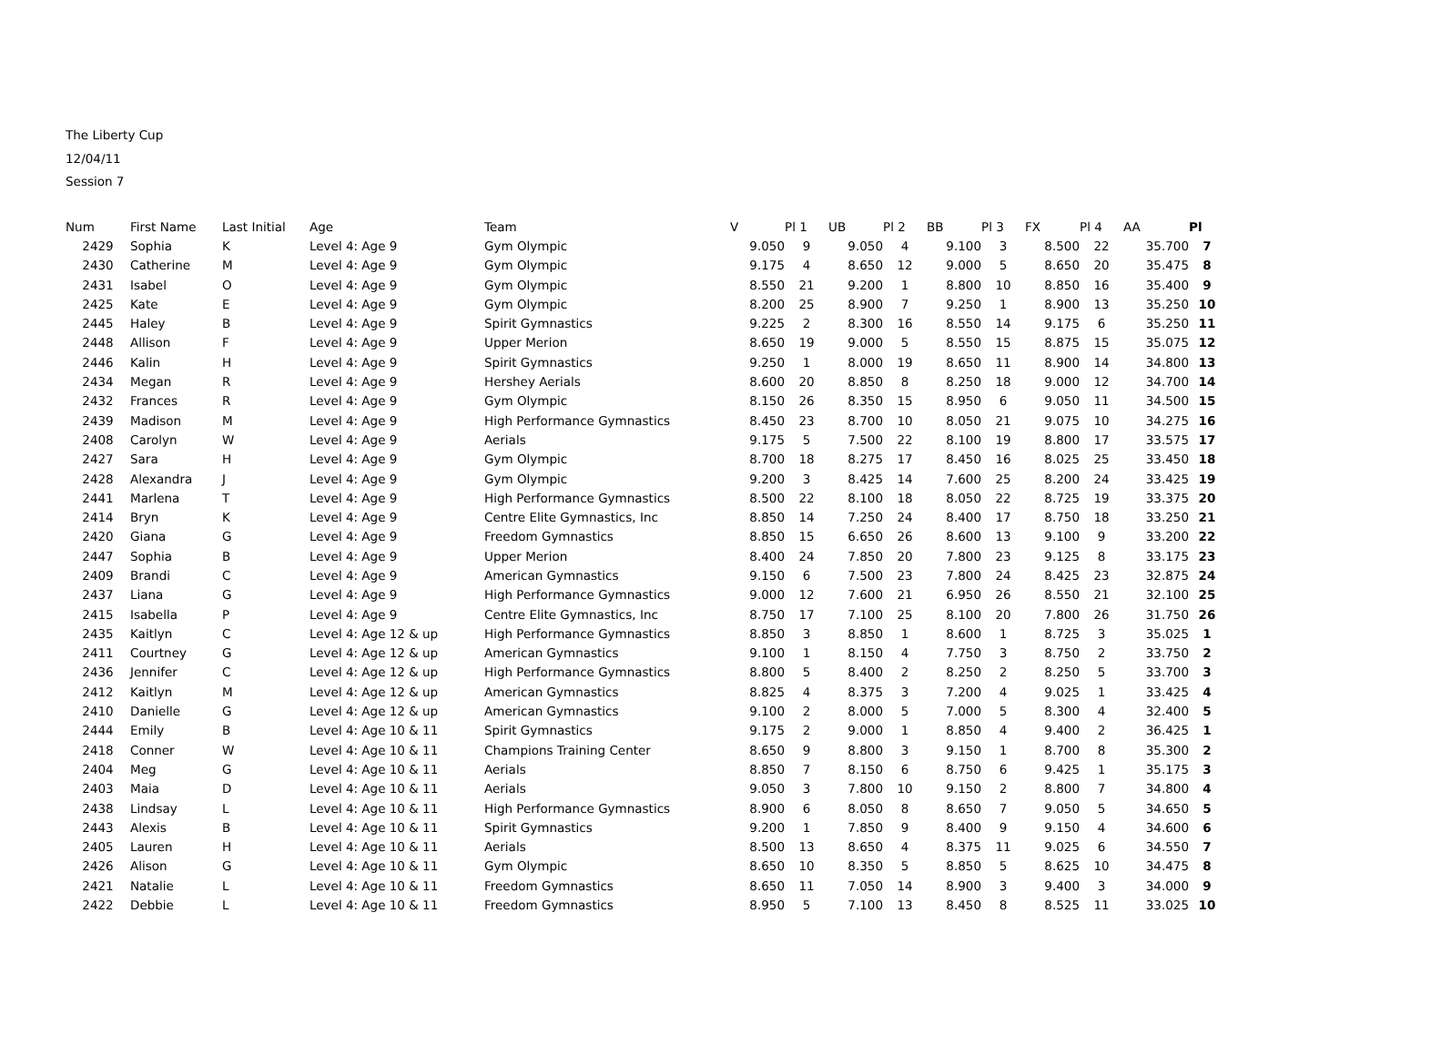The Liberty Cup
12/04/11
Session 7
| Num | First Name | Last Initial | Age | Team | V | Pl 1 | UB | Pl 2 | BB | Pl 3 | FX | Pl 4 | AA | Pl |
| --- | --- | --- | --- | --- | --- | --- | --- | --- | --- | --- | --- | --- | --- | --- |
| 2429 | Sophia | K | Level 4: Age 9 | Gym Olympic | 9.050 | 9 | 9.050 | 4 | 9.100 | 3 | 8.500 | 22 | 35.700 | 7 |
| 2430 | Catherine | M | Level 4: Age 9 | Gym Olympic | 9.175 | 4 | 8.650 | 12 | 9.000 | 5 | 8.650 | 20 | 35.475 | 8 |
| 2431 | Isabel | O | Level 4: Age 9 | Gym Olympic | 8.550 | 21 | 9.200 | 1 | 8.800 | 10 | 8.850 | 16 | 35.400 | 9 |
| 2425 | Kate | E | Level 4: Age 9 | Gym Olympic | 8.200 | 25 | 8.900 | 7 | 9.250 | 1 | 8.900 | 13 | 35.250 | 10 |
| 2445 | Haley | B | Level 4: Age 9 | Spirit Gymnastics | 9.225 | 2 | 8.300 | 16 | 8.550 | 14 | 9.175 | 6 | 35.250 | 11 |
| 2448 | Allison | F | Level 4: Age 9 | Upper Merion | 8.650 | 19 | 9.000 | 5 | 8.550 | 15 | 8.875 | 15 | 35.075 | 12 |
| 2446 | Kalin | H | Level 4: Age 9 | Spirit Gymnastics | 9.250 | 1 | 8.000 | 19 | 8.650 | 11 | 8.900 | 14 | 34.800 | 13 |
| 2434 | Megan | R | Level 4: Age 9 | Hershey Aerials | 8.600 | 20 | 8.850 | 8 | 8.250 | 18 | 9.000 | 12 | 34.700 | 14 |
| 2432 | Frances | R | Level 4: Age 9 | Gym Olympic | 8.150 | 26 | 8.350 | 15 | 8.950 | 6 | 9.050 | 11 | 34.500 | 15 |
| 2439 | Madison | M | Level 4: Age 9 | High Performance Gymnastics | 8.450 | 23 | 8.700 | 10 | 8.050 | 21 | 9.075 | 10 | 34.275 | 16 |
| 2408 | Carolyn | W | Level 4: Age 9 | Aerials | 9.175 | 5 | 7.500 | 22 | 8.100 | 19 | 8.800 | 17 | 33.575 | 17 |
| 2427 | Sara | H | Level 4: Age 9 | Gym Olympic | 8.700 | 18 | 8.275 | 17 | 8.450 | 16 | 8.025 | 25 | 33.450 | 18 |
| 2428 | Alexandra | J | Level 4: Age 9 | Gym Olympic | 9.200 | 3 | 8.425 | 14 | 7.600 | 25 | 8.200 | 24 | 33.425 | 19 |
| 2441 | Marlena | T | Level 4: Age 9 | High Performance Gymnastics | 8.500 | 22 | 8.100 | 18 | 8.050 | 22 | 8.725 | 19 | 33.375 | 20 |
| 2414 | Bryn | K | Level 4: Age 9 | Centre Elite Gymnastics, Inc | 8.850 | 14 | 7.250 | 24 | 8.400 | 17 | 8.750 | 18 | 33.250 | 21 |
| 2420 | Giana | G | Level 4: Age 9 | Freedom Gymnastics | 8.850 | 15 | 6.650 | 26 | 8.600 | 13 | 9.100 | 9 | 33.200 | 22 |
| 2447 | Sophia | B | Level 4: Age 9 | Upper Merion | 8.400 | 24 | 7.850 | 20 | 7.800 | 23 | 9.125 | 8 | 33.175 | 23 |
| 2409 | Brandi | C | Level 4: Age 9 | American Gymnastics | 9.150 | 6 | 7.500 | 23 | 7.800 | 24 | 8.425 | 23 | 32.875 | 24 |
| 2437 | Liana | G | Level 4: Age 9 | High Performance Gymnastics | 9.000 | 12 | 7.600 | 21 | 6.950 | 26 | 8.550 | 21 | 32.100 | 25 |
| 2415 | Isabella | P | Level 4: Age 9 | Centre Elite Gymnastics, Inc | 8.750 | 17 | 7.100 | 25 | 8.100 | 20 | 7.800 | 26 | 31.750 | 26 |
| 2435 | Kaitlyn | C | Level 4: Age 12 & up | High Performance Gymnastics | 8.850 | 3 | 8.850 | 1 | 8.600 | 1 | 8.725 | 3 | 35.025 | 1 |
| 2411 | Courtney | G | Level 4: Age 12 & up | American Gymnastics | 9.100 | 1 | 8.150 | 4 | 7.750 | 3 | 8.750 | 2 | 33.750 | 2 |
| 2436 | Jennifer | C | Level 4: Age 12 & up | High Performance Gymnastics | 8.800 | 5 | 8.400 | 2 | 8.250 | 2 | 8.250 | 5 | 33.700 | 3 |
| 2412 | Kaitlyn | M | Level 4: Age 12 & up | American Gymnastics | 8.825 | 4 | 8.375 | 3 | 7.200 | 4 | 9.025 | 1 | 33.425 | 4 |
| 2410 | Danielle | G | Level 4: Age 12 & up | American Gymnastics | 9.100 | 2 | 8.000 | 5 | 7.000 | 5 | 8.300 | 4 | 32.400 | 5 |
| 2444 | Emily | B | Level 4: Age 10 & 11 | Spirit Gymnastics | 9.175 | 2 | 9.000 | 1 | 8.850 | 4 | 9.400 | 2 | 36.425 | 1 |
| 2418 | Conner | W | Level 4: Age 10 & 11 | Champions Training Center | 8.650 | 9 | 8.800 | 3 | 9.150 | 1 | 8.700 | 8 | 35.300 | 2 |
| 2404 | Meg | G | Level 4: Age 10 & 11 | Aerials | 8.850 | 7 | 8.150 | 6 | 8.750 | 6 | 9.425 | 1 | 35.175 | 3 |
| 2403 | Maia | D | Level 4: Age 10 & 11 | Aerials | 9.050 | 3 | 7.800 | 10 | 9.150 | 2 | 8.800 | 7 | 34.800 | 4 |
| 2438 | Lindsay | L | Level 4: Age 10 & 11 | High Performance Gymnastics | 8.900 | 6 | 8.050 | 8 | 8.650 | 7 | 9.050 | 5 | 34.650 | 5 |
| 2443 | Alexis | B | Level 4: Age 10 & 11 | Spirit Gymnastics | 9.200 | 1 | 7.850 | 9 | 8.400 | 9 | 9.150 | 4 | 34.600 | 6 |
| 2405 | Lauren | H | Level 4: Age 10 & 11 | Aerials | 8.500 | 13 | 8.650 | 4 | 8.375 | 11 | 9.025 | 6 | 34.550 | 7 |
| 2426 | Alison | G | Level 4: Age 10 & 11 | Gym Olympic | 8.650 | 10 | 8.350 | 5 | 8.850 | 5 | 8.625 | 10 | 34.475 | 8 |
| 2421 | Natalie | L | Level 4: Age 10 & 11 | Freedom Gymnastics | 8.650 | 11 | 7.050 | 14 | 8.900 | 3 | 9.400 | 3 | 34.000 | 9 |
| 2422 | Debbie | L | Level 4: Age 10 & 11 | Freedom Gymnastics | 8.950 | 5 | 7.100 | 13 | 8.450 | 8 | 8.525 | 11 | 33.025 | 10 |